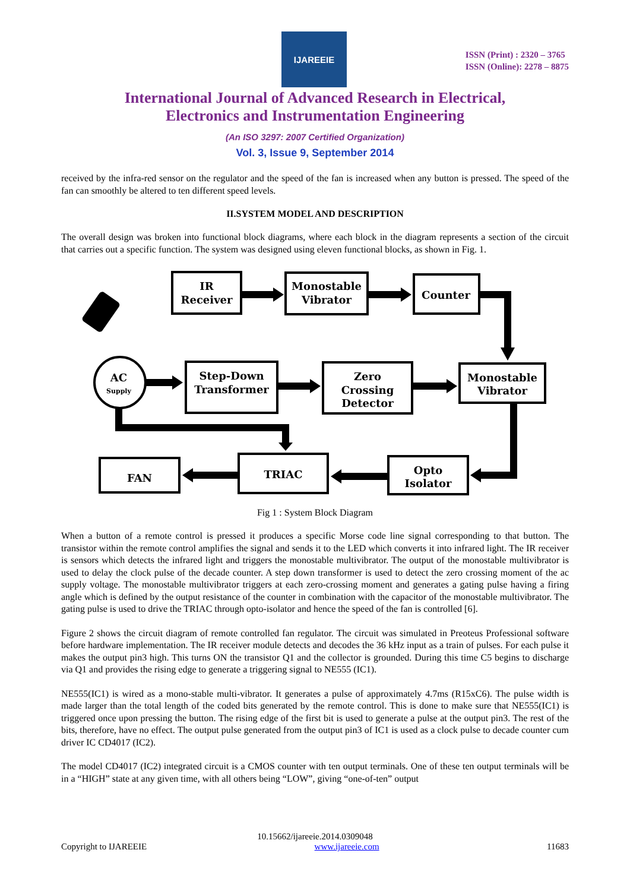IJAREEIE
ISSN (Print) : 2320 – 3765
ISSN (Online): 2278 – 8875
International Journal of Advanced Research in Electrical,
Electronics and Instrumentation Engineering
(An ISO 3297: 2007 Certified Organization)
Vol. 3, Issue 9, September 2014
received by the infra-red sensor on the regulator and the speed of the fan is increased when any button is pressed. The speed of the fan can smoothly be altered to ten different speed levels.
II.SYSTEM MODEL AND DESCRIPTION
The overall design was broken into functional block diagrams, where each block in the diagram represents a section of the circuit that carries out a specific function. The system was designed using eleven functional blocks, as shown in Fig. 1.
IR
Receiver
Monostable
Vibrator
Counter
AC
Supply
Step-Down
Transformer
Zero
Crossing
Detector
Monostable
Vibrator
FAN
TRIAC
Opto
Isolator
Fig 1 : System Block Diagram
When a button of a remote control is pressed it produces a specific Morse code line signal corresponding to that button. The transistor within the remote control amplifies the signal and sends it to the LED which converts it into infrared light. The IR receiver is sensors which detects the infrared light and triggers the monostable multivibrator. The output of the monostable multivibrator is used to delay the clock pulse of the decade counter. A step down transformer is used to detect the zero crossing moment of the ac supply voltage. The monostable multivibrator triggers at each zero-crossing moment and generates a gating pulse having a firing angle which is defined by the output resistance of the counter in combination with the capacitor of the monostable multivibrator. The gating pulse is used to drive the TRIAC through opto-isolator and hence the speed of the fan is controlled [6].
Figure 2 shows the circuit diagram of remote controlled fan regulator. The circuit was simulated in Preoteus Professional software before hardware implementation. The IR receiver module detects and decodes the 36 kHz input as a train of pulses. For each pulse it makes the output pin3 high. This turns ON the transistor Q1 and the collector is grounded. During this time C5 begins to discharge via Q1 and provides the rising edge to generate a triggering signal to NE555 (IC1).
NE555(IC1) is wired as a mono-stable multi-vibrator. It generates a pulse of approximately 4.7ms (R15xC6). The pulse width is made larger than the total length of the coded bits generated by the remote control. This is done to make sure that NE555(IC1) is triggered once upon pressing the button. The rising edge of the first bit is used to generate a pulse at the output pin3. The rest of the bits, therefore, have no effect. The output pulse generated from the output pin3 of IC1 is used as a clock pulse to decade counter cum driver IC CD4017 (IC2).
The model CD4017 (IC2) integrated circuit is a CMOS counter with ten output terminals. One of these ten output terminals will be in a “HIGH” state at any given time, with all others being “LOW”, giving “one-of-ten” output
10.15662/ijareeie.2014.0309048
Copyright to IJAREEIE www.ijareeie.com 11683